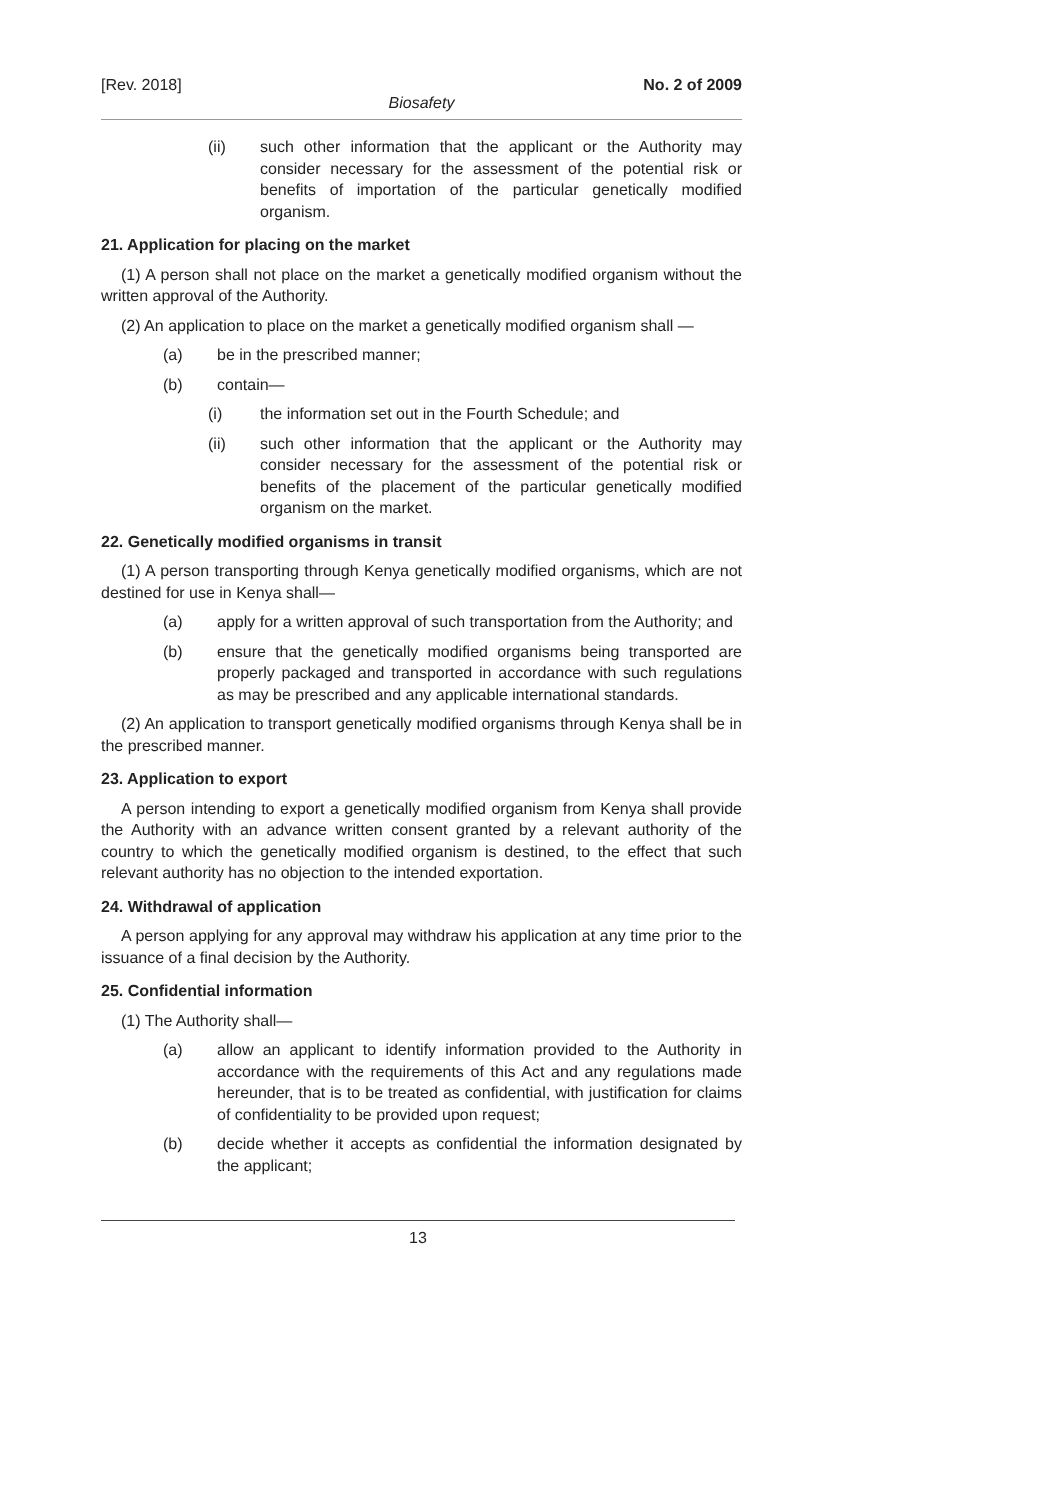[Rev. 2018] No. 2 of 2009
Biosafety
(ii) such other information that the applicant or the Authority may consider necessary for the assessment of the potential risk or benefits of importation of the particular genetically modified organism.
21. Application for placing on the market
(1) A person shall not place on the market a genetically modified organism without the written approval of the Authority.
(2) An application to place on the market a genetically modified organism shall —
(a) be in the prescribed manner;
(b) contain—
(i) the information set out in the Fourth Schedule; and
(ii) such other information that the applicant or the Authority may consider necessary for the assessment of the potential risk or benefits of the placement of the particular genetically modified organism on the market.
22. Genetically modified organisms in transit
(1) A person transporting through Kenya genetically modified organisms, which are not destined for use in Kenya shall—
(a) apply for a written approval of such transportation from the Authority; and
(b) ensure that the genetically modified organisms being transported are properly packaged and transported in accordance with such regulations as may be prescribed and any applicable international standards.
(2) An application to transport genetically modified organisms through Kenya shall be in the prescribed manner.
23. Application to export
A person intending to export a genetically modified organism from Kenya shall provide the Authority with an advance written consent granted by a relevant authority of the country to which the genetically modified organism is destined, to the effect that such relevant authority has no objection to the intended exportation.
24. Withdrawal of application
A person applying for any approval may withdraw his application at any time prior to the issuance of a final decision by the Authority.
25. Confidential information
(1) The Authority shall—
(a) allow an applicant to identify information provided to the Authority in accordance with the requirements of this Act and any regulations made hereunder, that is to be treated as confidential, with justification for claims of confidentiality to be provided upon request;
(b) decide whether it accepts as confidential the information designated by the applicant;
13